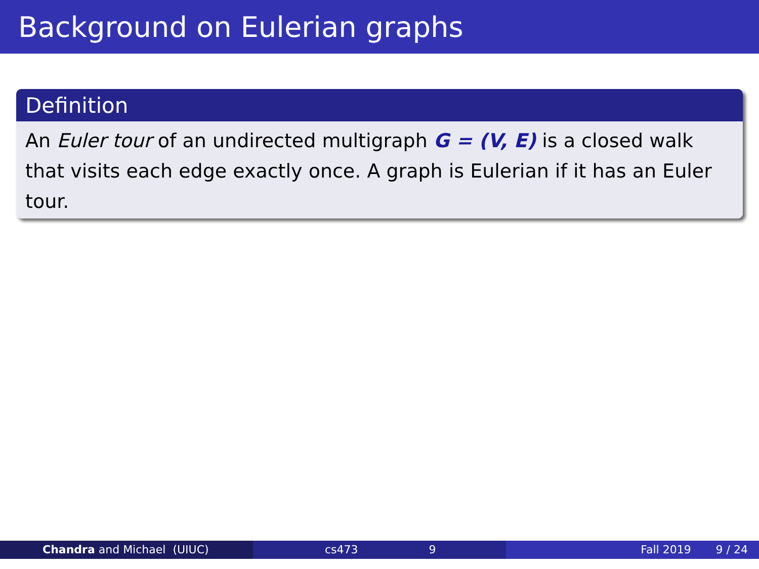Background on Eulerian graphs
Definition
An Euler tour of an undirected multigraph G = (V, E) is a closed walk that visits each edge exactly once. A graph is Eulerian if it has an Euler tour.
Chandra and Michael (UIUC) cs473 9 Fall 2019 9 / 24